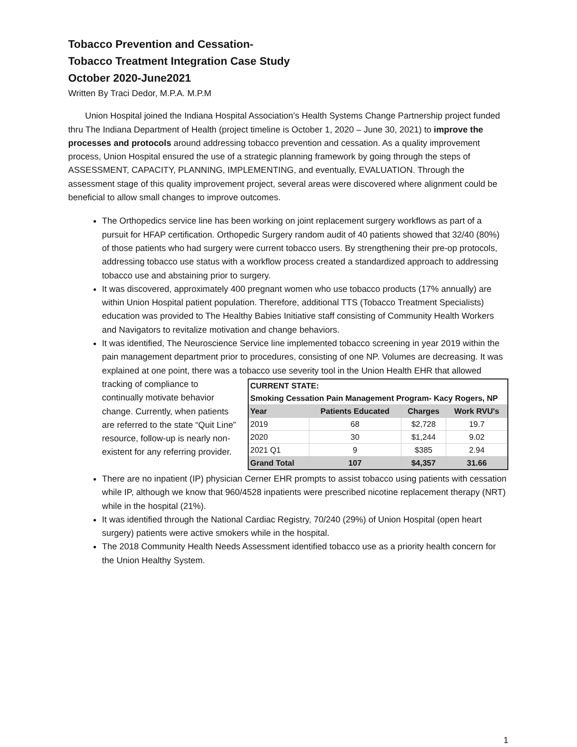Tobacco Prevention and Cessation-
Tobacco Treatment Integration Case Study
October 2020-June2021
Written By Traci Dedor, M.P.A. M.P.M
Union Hospital joined the Indiana Hospital Association’s Health Systems Change Partnership project funded thru The Indiana Department of Health (project timeline is October 1, 2020 – June 30, 2021) to improve the processes and protocols around addressing tobacco prevention and cessation. As a quality improvement process, Union Hospital ensured the use of a strategic planning framework by going through the steps of ASSESSMENT, CAPACITY, PLANNING, IMPLEMENTING, and eventually, EVALUATION. Through the assessment stage of this quality improvement project, several areas were discovered where alignment could be beneficial to allow small changes to improve outcomes.
The Orthopedics service line has been working on joint replacement surgery workflows as part of a pursuit for HFAP certification. Orthopedic Surgery random audit of 40 patients showed that 32/40 (80%) of those patients who had surgery were current tobacco users. By strengthening their pre-op protocols, addressing tobacco use status with a workflow process created a standardized approach to addressing tobacco use and abstaining prior to surgery.
It was discovered, approximately 400 pregnant women who use tobacco products (17% annually) are within Union Hospital patient population. Therefore, additional TTS (Tobacco Treatment Specialists) education was provided to The Healthy Babies Initiative staff consisting of Community Health Workers and Navigators to revitalize motivation and change behaviors.
It was identified, The Neuroscience Service line implemented tobacco screening in year 2019 within the pain management department prior to procedures, consisting of one NP. Volumes are decreasing. It was explained at one point, there was a tobacco use severity tool in the Union
| CURRENT STATE: | | | |
| Smoking Cessation Pain Management Program- Kacy Rogers, NP | | | |
| Year | Patients Educated | Charges | Work RVU's |
| 2019 | 68 | $2,728 | 19.7 |
| 2020 | 30 | $1,244 | 9.02 |
| 2021 Q1 | 9 | $385 | 2.94 |
| Grand Total | 107 | $4,357 | 31.66 |
Health EHR that allowed tracking of compliance to continually motivate behavior change. Currently, when patients are referred to the state “Quit Line” resource, follow-up is nearly non-existent for any referring provider.
There are no inpatient (IP) physician Cerner EHR prompts to assist tobacco using patients with cessation while IP, although we know that 960/4528 inpatients were prescribed nicotine replacement therapy (NRT) while in the hospital (21%).
It was identified through the National Cardiac Registry, 70/240 (29%) of Union Hospital (open heart surgery) patients were active smokers while in the hospital.
The 2018 Community Health Needs Assessment identified tobacco use as a priority health concern for the Union Healthy System.
1